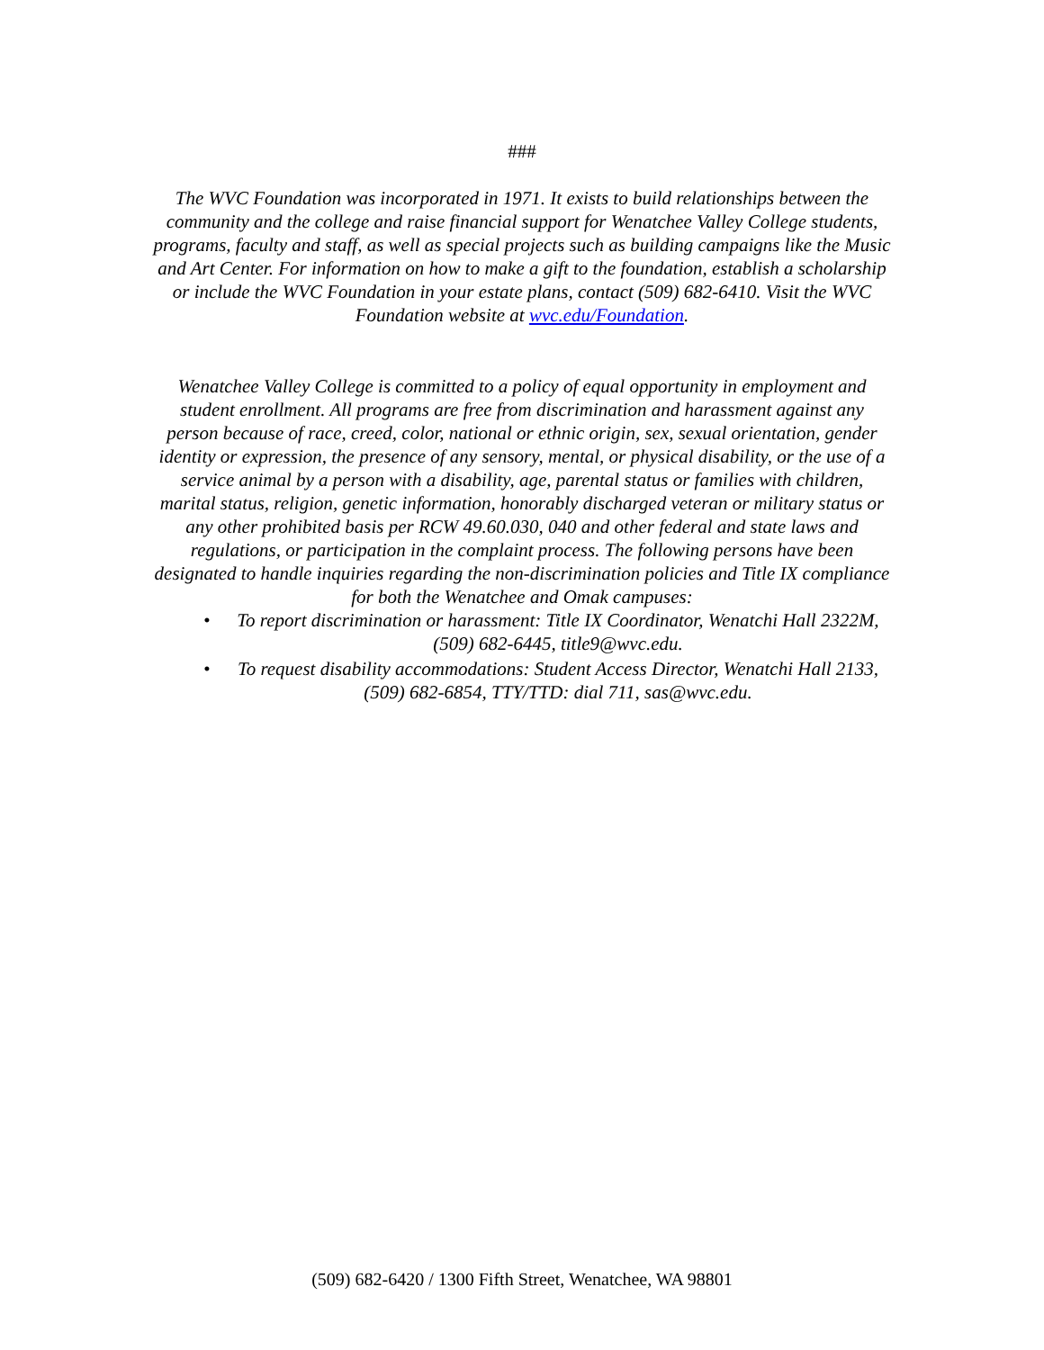###
The WVC Foundation was incorporated in 1971. It exists to build relationships between the community and the college and raise financial support for Wenatchee Valley College students, programs, faculty and staff, as well as special projects such as building campaigns like the Music and Art Center. For information on how to make a gift to the foundation, establish a scholarship or include the WVC Foundation in your estate plans, contact (509) 682-6410. Visit the WVC Foundation website at wvc.edu/Foundation.
Wenatchee Valley College is committed to a policy of equal opportunity in employment and student enrollment. All programs are free from discrimination and harassment against any person because of race, creed, color, national or ethnic origin, sex, sexual orientation, gender identity or expression, the presence of any sensory, mental, or physical disability, or the use of a service animal by a person with a disability, age, parental status or families with children, marital status, religion, genetic information, honorably discharged veteran or military status or any other prohibited basis per RCW 49.60.030, 040 and other federal and state laws and regulations, or participation in the complaint process. The following persons have been designated to handle inquiries regarding the non-discrimination policies and Title IX compliance for both the Wenatchee and Omak campuses:
• To report discrimination or harassment: Title IX Coordinator, Wenatchi Hall 2322M, (509) 682-6445, title9@wvc.edu.
• To request disability accommodations: Student Access Director, Wenatchi Hall 2133, (509) 682-6854, TTY/TTD: dial 711, sas@wvc.edu.
(509) 682-6420 / 1300 Fifth Street, Wenatchee, WA 98801